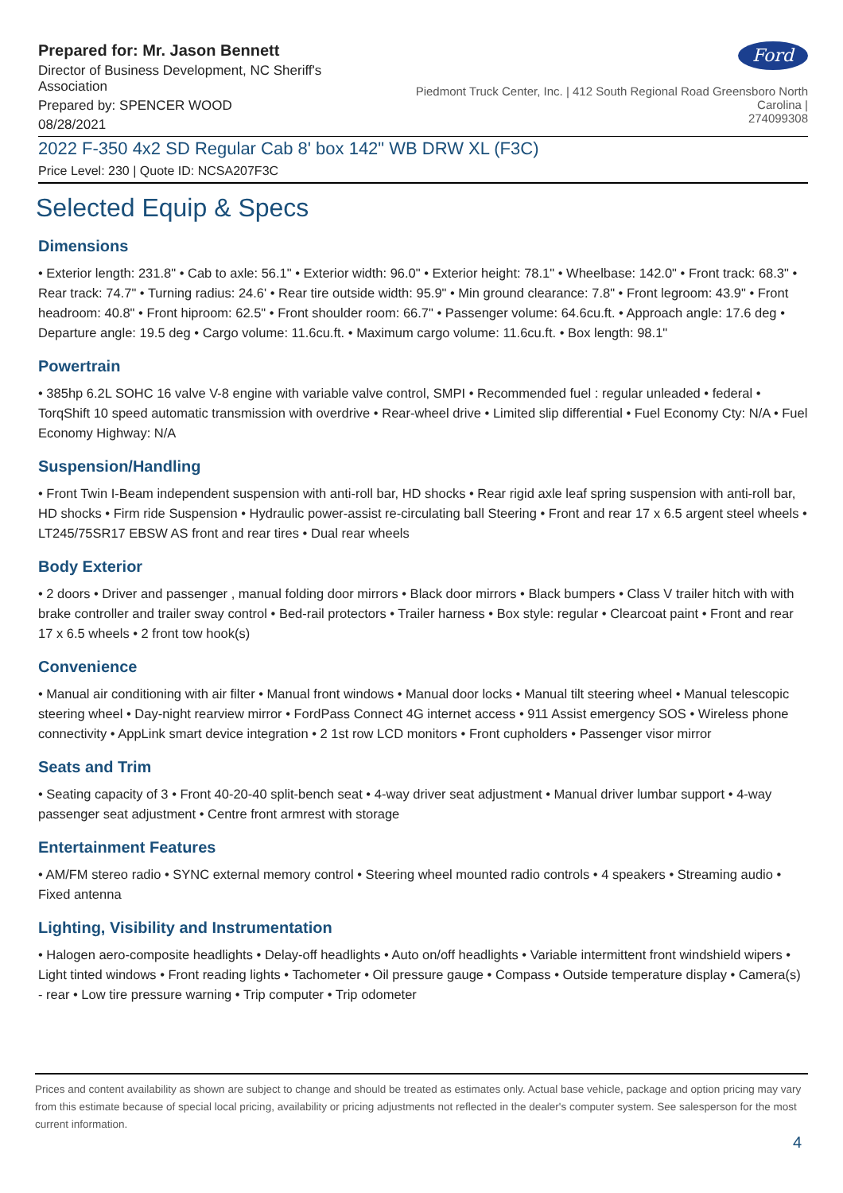Prepared for: Mr. Jason Bennett
Director of Business Development, NC Sheriff's Association
Prepared by: SPENCER WOOD
08/28/2021
Ford
Piedmont Truck Center, Inc. | 412 South Regional Road Greensboro North Carolina |
274099308
2022 F-350 4x2 SD Regular Cab 8' box 142" WB DRW XL (F3C)
Price Level: 230 | Quote ID: NCSA207F3C
Selected Equip & Specs
Dimensions
• Exterior length: 231.8" • Cab to axle: 56.1" • Exterior width: 96.0" • Exterior height: 78.1" • Wheelbase: 142.0" • Front track: 68.3" • Rear track: 74.7" • Turning radius: 24.6' • Rear tire outside width: 95.9" • Min ground clearance: 7.8" • Front legroom: 43.9" • Front headroom: 40.8" • Front hiproom: 62.5" • Front shoulder room: 66.7" • Passenger volume: 64.6cu.ft. • Approach angle: 17.6 deg • Departure angle: 19.5 deg • Cargo volume: 11.6cu.ft. • Maximum cargo volume: 11.6cu.ft. • Box length: 98.1"
Powertrain
• 385hp 6.2L SOHC 16 valve V-8 engine with variable valve control, SMPI • Recommended fuel : regular unleaded • federal • TorqShift 10 speed automatic transmission with overdrive • Rear-wheel drive • Limited slip differential • Fuel Economy Cty: N/A • Fuel Economy Highway: N/A
Suspension/Handling
• Front Twin I-Beam independent suspension with anti-roll bar, HD shocks • Rear rigid axle leaf spring suspension with anti-roll bar, HD shocks • Firm ride Suspension • Hydraulic power-assist re-circulating ball Steering • Front and rear 17 x 6.5 argent steel wheels • LT245/75SR17 EBSW AS front and rear tires • Dual rear wheels
Body Exterior
• 2 doors • Driver and passenger , manual folding door mirrors • Black door mirrors • Black bumpers • Class V trailer hitch with with brake controller and trailer sway control • Bed-rail protectors • Trailer harness • Box style: regular • Clearcoat paint • Front and rear 17 x 6.5 wheels • 2 front tow hook(s)
Convenience
• Manual air conditioning with air filter • Manual front windows • Manual door locks • Manual tilt steering wheel • Manual telescopic steering wheel • Day-night rearview mirror • FordPass Connect 4G internet access • 911 Assist emergency SOS • Wireless phone connectivity • AppLink smart device integration • 2 1st row LCD monitors • Front cupholders • Passenger visor mirror
Seats and Trim
• Seating capacity of 3 • Front 40-20-40 split-bench seat • 4-way driver seat adjustment • Manual driver lumbar support • 4-way passenger seat adjustment • Centre front armrest with storage
Entertainment Features
• AM/FM stereo radio • SYNC external memory control • Steering wheel mounted radio controls • 4 speakers • Streaming audio • Fixed antenna
Lighting, Visibility and Instrumentation
• Halogen aero-composite headlights • Delay-off headlights • Auto on/off headlights • Variable intermittent front windshield wipers • Light tinted windows • Front reading lights • Tachometer • Oil pressure gauge • Compass • Outside temperature display • Camera(s) - rear • Low tire pressure warning • Trip computer • Trip odometer
Prices and content availability as shown are subject to change and should be treated as estimates only. Actual base vehicle, package and option pricing may vary from this estimate because of special local pricing, availability or pricing adjustments not reflected in the dealer's computer system. See salesperson for the most current information.
4